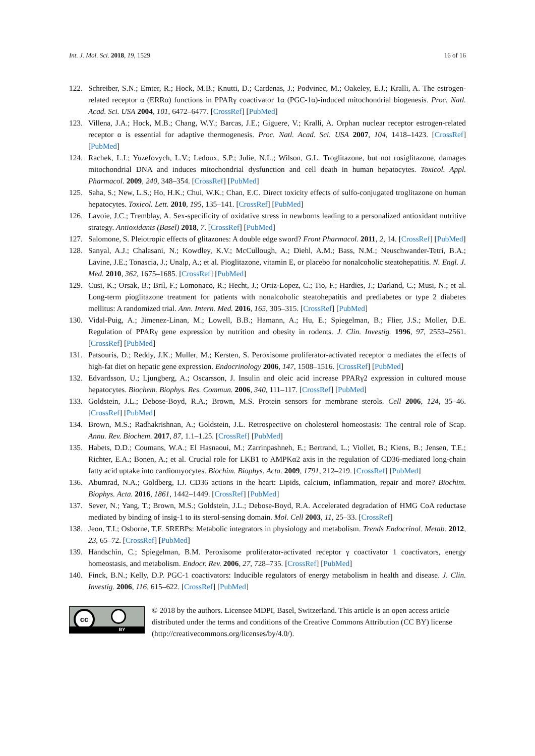Int. J. Mol. Sci. 2018, 19, 1529 16 of 16
122. Schreiber, S.N.; Emter, R.; Hock, M.B.; Knutti, D.; Cardenas, J.; Podvinec, M.; Oakeley, E.J.; Kralli, A. The estrogen-related receptor α (ERRα) functions in PPARγ coactivator 1α (PGC-1α)-induced mitochondrial biogenesis. Proc. Natl. Acad. Sci. USA 2004, 101, 6472–6477. [CrossRef] [PubMed]
123. Villena, J.A.; Hock, M.B.; Chang, W.Y.; Barcas, J.E.; Giguere, V.; Kralli, A. Orphan nuclear receptor estrogen-related receptor α is essential for adaptive thermogenesis. Proc. Natl. Acad. Sci. USA 2007, 104, 1418–1423. [CrossRef] [PubMed]
124. Rachek, L.I.; Yuzefovych, L.V.; Ledoux, S.P.; Julie, N.L.; Wilson, G.L. Troglitazone, but not rosiglitazone, damages mitochondrial DNA and induces mitochondrial dysfunction and cell death in human hepatocytes. Toxicol. Appl. Pharmacol. 2009, 240, 348–354. [CrossRef] [PubMed]
125. Saha, S.; New, L.S.; Ho, H.K.; Chui, W.K.; Chan, E.C. Direct toxicity effects of sulfo-conjugated troglitazone on human hepatocytes. Toxicol. Lett. 2010, 195, 135–141. [CrossRef] [PubMed]
126. Lavoie, J.C.; Tremblay, A. Sex-specificity of oxidative stress in newborns leading to a personalized antioxidant nutritive strategy. Antioxidants (Basel) 2018, 7. [CrossRef] [PubMed]
127. Salomone, S. Pleiotropic effects of glitazones: A double edge sword? Front Pharmacol. 2011, 2, 14. [CrossRef] [PubMed]
128. Sanyal, A.J.; Chalasani, N.; Kowdley, K.V.; McCullough, A.; Diehl, A.M.; Bass, N.M.; Neuschwander-Tetri, B.A.; Lavine, J.E.; Tonascia, J.; Unalp, A.; et al. Pioglitazone, vitamin E, or placebo for nonalcoholic steatohepatitis. N. Engl. J. Med. 2010, 362, 1675–1685. [CrossRef] [PubMed]
129. Cusi, K.; Orsak, B.; Bril, F.; Lomonaco, R.; Hecht, J.; Ortiz-Lopez, C.; Tio, F.; Hardies, J.; Darland, C.; Musi, N.; et al. Long-term pioglitazone treatment for patients with nonalcoholic steatohepatitis and prediabetes or type 2 diabetes mellitus: A randomized trial. Ann. Intern. Med. 2016, 165, 305–315. [CrossRef] [PubMed]
130. Vidal-Puig, A.; Jimenez-Linan, M.; Lowell, B.B.; Hamann, A.; Hu, E.; Spiegelman, B.; Flier, J.S.; Moller, D.E. Regulation of PPARγ gene expression by nutrition and obesity in rodents. J. Clin. Investig. 1996, 97, 2553–2561. [CrossRef] [PubMed]
131. Patsouris, D.; Reddy, J.K.; Muller, M.; Kersten, S. Peroxisome proliferator-activated receptor α mediates the effects of high-fat diet on hepatic gene expression. Endocrinology 2006, 147, 1508–1516. [CrossRef] [PubMed]
132. Edvardsson, U.; Ljungberg, A.; Oscarsson, J. Insulin and oleic acid increase PPARγ2 expression in cultured mouse hepatocytes. Biochem. Biophys. Res. Commun. 2006, 340, 111–117. [CrossRef] [PubMed]
133. Goldstein, J.L.; Debose-Boyd, R.A.; Brown, M.S. Protein sensors for membrane sterols. Cell 2006, 124, 35–46. [CrossRef] [PubMed]
134. Brown, M.S.; Radhakrishnan, A.; Goldstein, J.L. Retrospective on cholesterol homeostasis: The central role of Scap. Annu. Rev. Biochem. 2017, 87, 1.1–1.25. [CrossRef] [PubMed]
135. Habets, D.D.; Coumans, W.A.; El Hasnaoui, M.; Zarrinpashneh, E.; Bertrand, L.; Viollet, B.; Kiens, B.; Jensen, T.E.; Richter, E.A.; Bonen, A.; et al. Crucial role for LKB1 to AMPKα2 axis in the regulation of CD36-mediated long-chain fatty acid uptake into cardiomyocytes. Biochim. Biophys. Acta. 2009, 1791, 212–219. [CrossRef] [PubMed]
136. Abumrad, N.A.; Goldberg, I.J. CD36 actions in the heart: Lipids, calcium, inflammation, repair and more? Biochim. Biophys. Acta. 2016, 1861, 1442–1449. [CrossRef] [PubMed]
137. Sever, N.; Yang, T.; Brown, M.S.; Goldstein, J.L.; Debose-Boyd, R.A. Accelerated degradation of HMG CoA reductase mediated by binding of insig-1 to its sterol-sensing domain. Mol. Cell 2003, 11, 25–33. [CrossRef]
138. Jeon, T.I.; Osborne, T.F. SREBPs: Metabolic integrators in physiology and metabolism. Trends Endocrinol. Metab. 2012, 23, 65–72. [CrossRef] [PubMed]
139. Handschin, C.; Spiegelman, B.M. Peroxisome proliferator-activated receptor γ coactivator 1 coactivators, energy homeostasis, and metabolism. Endocr. Rev. 2006, 27, 728–735. [CrossRef] [PubMed]
140. Finck, B.N.; Kelly, D.P. PGC-1 coactivators: Inducible regulators of energy metabolism in health and disease. J. Clin. Investig. 2006, 116, 615–622. [CrossRef] [PubMed]
cc
BY
© 2018 by the authors. Licensee MDPI, Basel, Switzerland. This article is an open access article distributed under the terms and conditions of the Creative Commons Attribution (CC BY) license (http://creativecommons.org/licenses/by/4.0/).